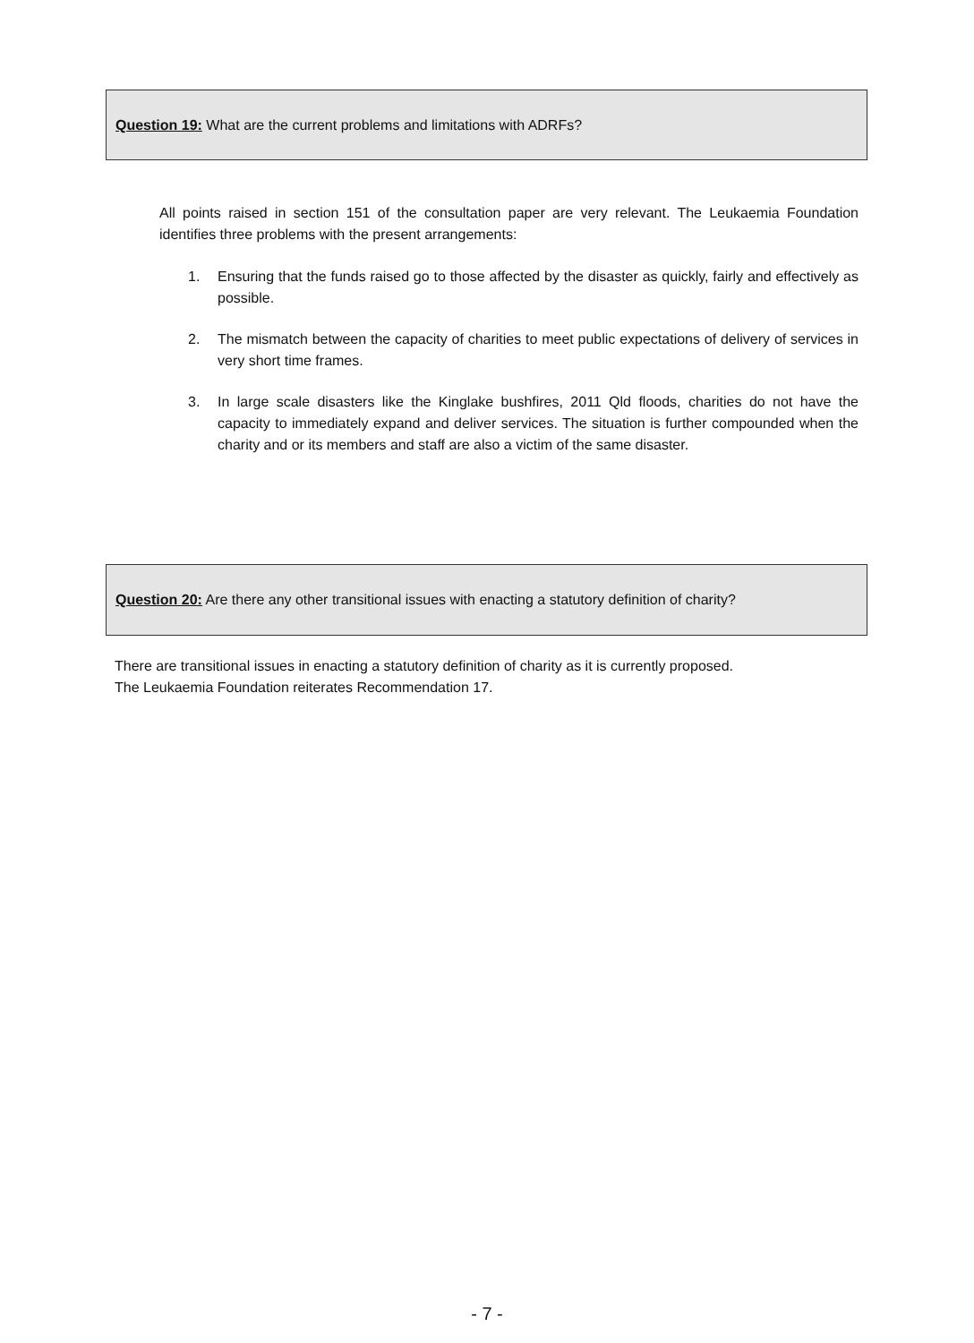Question 19: What are the current problems and limitations with ADRFs?
All points raised in section 151 of the consultation paper are very relevant. The Leukaemia Foundation identifies three problems with the present arrangements:
1. Ensuring that the funds raised go to those affected by the disaster as quickly, fairly and effectively as possible.
2. The mismatch between the capacity of charities to meet public expectations of delivery of services in very short time frames.
3. In large scale disasters like the Kinglake bushfires, 2011 Qld floods, charities do not have the capacity to immediately expand and deliver services. The situation is further compounded when the charity and or its members and staff are also a victim of the same disaster.
Question 20: Are there any other transitional issues with enacting a statutory definition of charity?
There are transitional issues in enacting a statutory definition of charity as it is currently proposed.
The Leukaemia Foundation reiterates Recommendation 17.
- 7 -